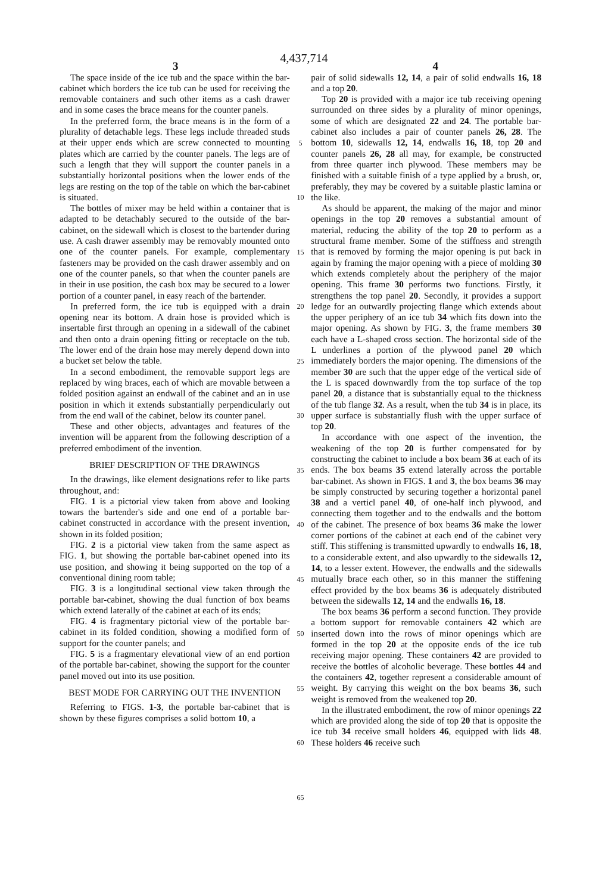4,437,714
3 4
The space inside of the ice tub and the space within the bar-cabinet which borders the ice tub can be used for receiving the removable containers and such other items as a cash drawer and in some cases the brace means for the counter panels.
In the preferred form, the brace means is in the form of a plurality of detachable legs. These legs include threaded studs at their upper ends which are screw connected to mounting plates which are carried by the counter panels. The legs are of such a length that they will support the counter panels in a substantially horizontal positions when the lower ends of the legs are resting on the top of the table on which the bar-cabinet is situated.
The bottles of mixer may be held within a container that is adapted to be detachably secured to the outside of the bar-cabinet, on the sidewall which is closest to the bartender during use. A cash drawer assembly may be removably mounted onto one of the counter panels. For example, complementary fasteners may be provided on the cash drawer assembly and on one of the counter panels, so that when the counter panels are in their in use position, the cash box may be secured to a lower portion of a counter panel, in easy reach of the bartender.
In preferred form, the ice tub is equipped with a drain opening near its bottom. A drain hose is provided which is insertable first through an opening in a sidewall of the cabinet and then onto a drain opening fitting or receptacle on the tub. The lower end of the drain hose may merely depend down into a bucket set below the table.
In a second embodiment, the removable support legs are replaced by wing braces, each of which are movable between a folded position against an endwall of the cabinet and an in use position in which it extends substantially perpendicularly out from the end wall of the cabinet, below its counter panel.
These and other objects, advantages and features of the invention will be apparent from the following description of a preferred embodiment of the invention.
BRIEF DESCRIPTION OF THE DRAWINGS
In the drawings, like element designations refer to like parts throughout, and:
FIG. 1 is a pictorial view taken from above and looking towars the bartender's side and one end of a portable bar-cabinet constructed in accordance with the present invention, shown in its folded position;
FIG. 2 is a pictorial view taken from the same aspect as FIG. 1, but showing the portable bar-cabinet opened into its use position, and showing it being supported on the top of a conventional dining room table;
FIG. 3 is a longitudinal sectional view taken through the portable bar-cabinet, showing the dual function of box beams which extend laterally of the cabinet at each of its ends;
FIG. 4 is fragmentary pictorial view of the portable bar-cabinet in its folded condition, showing a modified form of support for the counter panels; and
FIG. 5 is a fragmentary elevational view of an end portion of the portable bar-cabinet, showing the support for the counter panel moved out into its use position.
BEST MODE FOR CARRYING OUT THE INVENTION
Referring to FIGS. 1-3, the portable bar-cabinet that is shown by these figures comprises a solid bottom 10, a
5
10
15
20
25
30
35
40
45
50
55
60
65
pair of solid sidewalls 12, 14, a pair of solid endwalls 16, 18 and a top 20.
Top 20 is provided with a major ice tub receiving opening surrounded on three sides by a plurality of minor openings, some of which are designated 22 and 24. The portable bar-cabinet also includes a pair of counter panels 26, 28. The bottom 10, sidewalls 12, 14, endwalls 16, 18, top 20 and counter panels 26, 28 all may, for example, be constructed from three quarter inch plywood. These members may be finished with a suitable finish of a type applied by a brush, or, preferably, they may be covered by a suitable plastic lamina or the like.
As should be apparent, the making of the major and minor openings in the top 20 removes a substantial amount of material, reducing the ability of the top 20 to perform as a structural frame member. Some of the stiffness and strength that is removed by forming the major opening is put back in again by framing the major opening with a piece of molding 30 which extends completely about the periphery of the major opening. This frame 30 performs two functions. Firstly, it strengthens the top panel 20. Secondly, it provides a support ledge for an outwardly projecting flange which extends about the upper periphery of an ice tub 34 which fits down into the major opening. As shown by FIG. 3, the frame members 30 each have a L-shaped cross section. The horizontal side of the L underlines a portion of the plywood panel 20 which immediately borders the major opening. The dimensions of the member 30 are such that the upper edge of the vertical side of the L is spaced downwardly from the top surface of the top panel 20, a distance that is substantially equal to the thickness of the tub flange 32. As a result, when the tub 34 is in place, its upper surface is substantially flush with the upper surface of top 20.
In accordance with one aspect of the invention, the weakening of the top 20 is further compensated for by constructing the cabinet to include a box beam 36 at each of its ends. The box beams 35 extend laterally across the portable bar-cabinet. As shown in FIGS. 1 and 3, the box beams 36 may be simply constructed by securing together a horizontal panel 38 and a verticl panel 40, of one-half inch plywood, and connecting them together and to the endwalls and the bottom of the cabinet. The presence of box beams 36 make the lower corner portions of the cabinet at each end of the cabinet very stiff. This stiffening is transmitted upwardly to endwalls 16, 18, to a considerable extent, and also upwardly to the sidewalls 12, 14, to a lesser extent. However, the endwalls and the sidewalls mutually brace each other, so in this manner the stiffening effect provided by the box beams 36 is adequately distributed between the sidewalls 12, 14 and the endwalls 16, 18.
The box beams 36 perform a second function. They provide a bottom support for removable containers 42 which are inserted down into the rows of minor openings which are formed in the top 20 at the opposite ends of the ice tub receiving major opening. These containers 42 are provided to receive the bottles of alcoholic beverage. These bottles 44 and the containers 42, together represent a considerable amount of weight. By carrying this weight on the box beams 36, such weight is removed from the weakened top 20.
In the illustrated embodiment, the row of minor openings 22 which are provided along the side of top 20 that is opposite the ice tub 34 receive small holders 46, equipped with lids 48. These holders 46 receive such